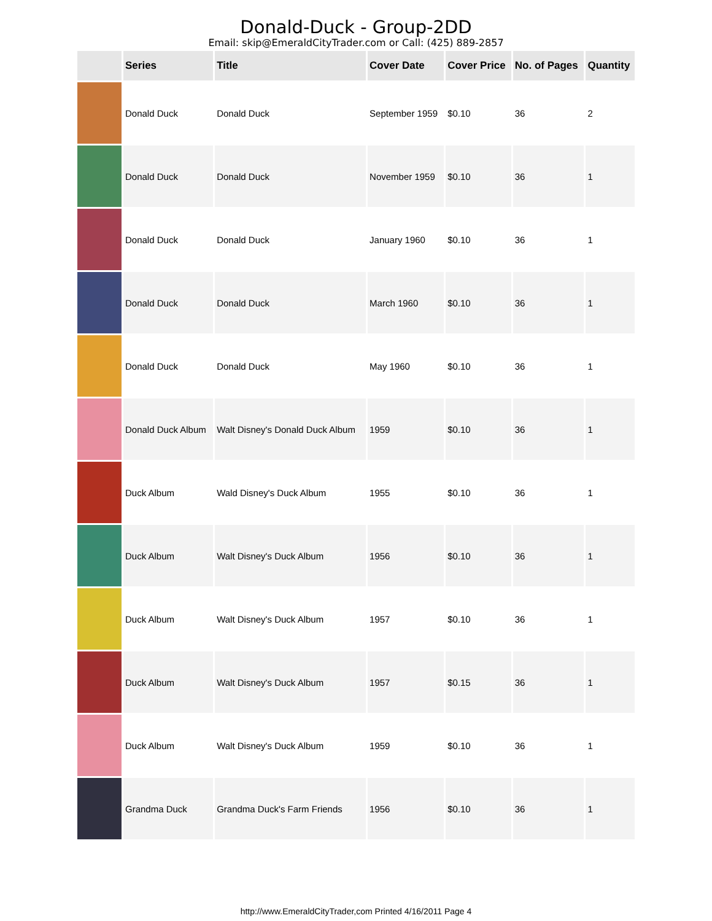Donald-Duck - Group-2DD
Email: skip@EmeraldCityTrader.com or Call: (425) 889-2857
| | Series | Title | Cover Date | Cover Price | No. of Pages | Quantity |
| --- | --- | --- | --- | --- | --- | --- |
| | Donald Duck | Donald Duck | September 1959 | $0.10 | 36 | 2 |
| | Donald Duck | Donald Duck | November 1959 | $0.10 | 36 | 1 |
| | Donald Duck | Donald Duck | January 1960 | $0.10 | 36 | 1 |
| | Donald Duck | Donald Duck | March 1960 | $0.10 | 36 | 1 |
| | Donald Duck | Donald Duck | May 1960 | $0.10 | 36 | 1 |
| | Donald Duck Album | Walt Disney's Donald Duck Album | 1959 | $0.10 | 36 | 1 |
| | Duck Album | Wald Disney's Duck Album | 1955 | $0.10 | 36 | 1 |
| | Duck Album | Walt Disney's Duck Album | 1956 | $0.10 | 36 | 1 |
| | Duck Album | Walt Disney's Duck Album | 1957 | $0.10 | 36 | 1 |
| | Duck Album | Walt Disney's Duck Album | 1957 | $0.15 | 36 | 1 |
| | Duck Album | Walt Disney's Duck Album | 1959 | $0.10 | 36 | 1 |
| | Grandma Duck | Grandma Duck's Farm Friends | 1956 | $0.10 | 36 | 1 |
http://www.EmeraldCityTrader,com Printed 4/16/2011 Page 4